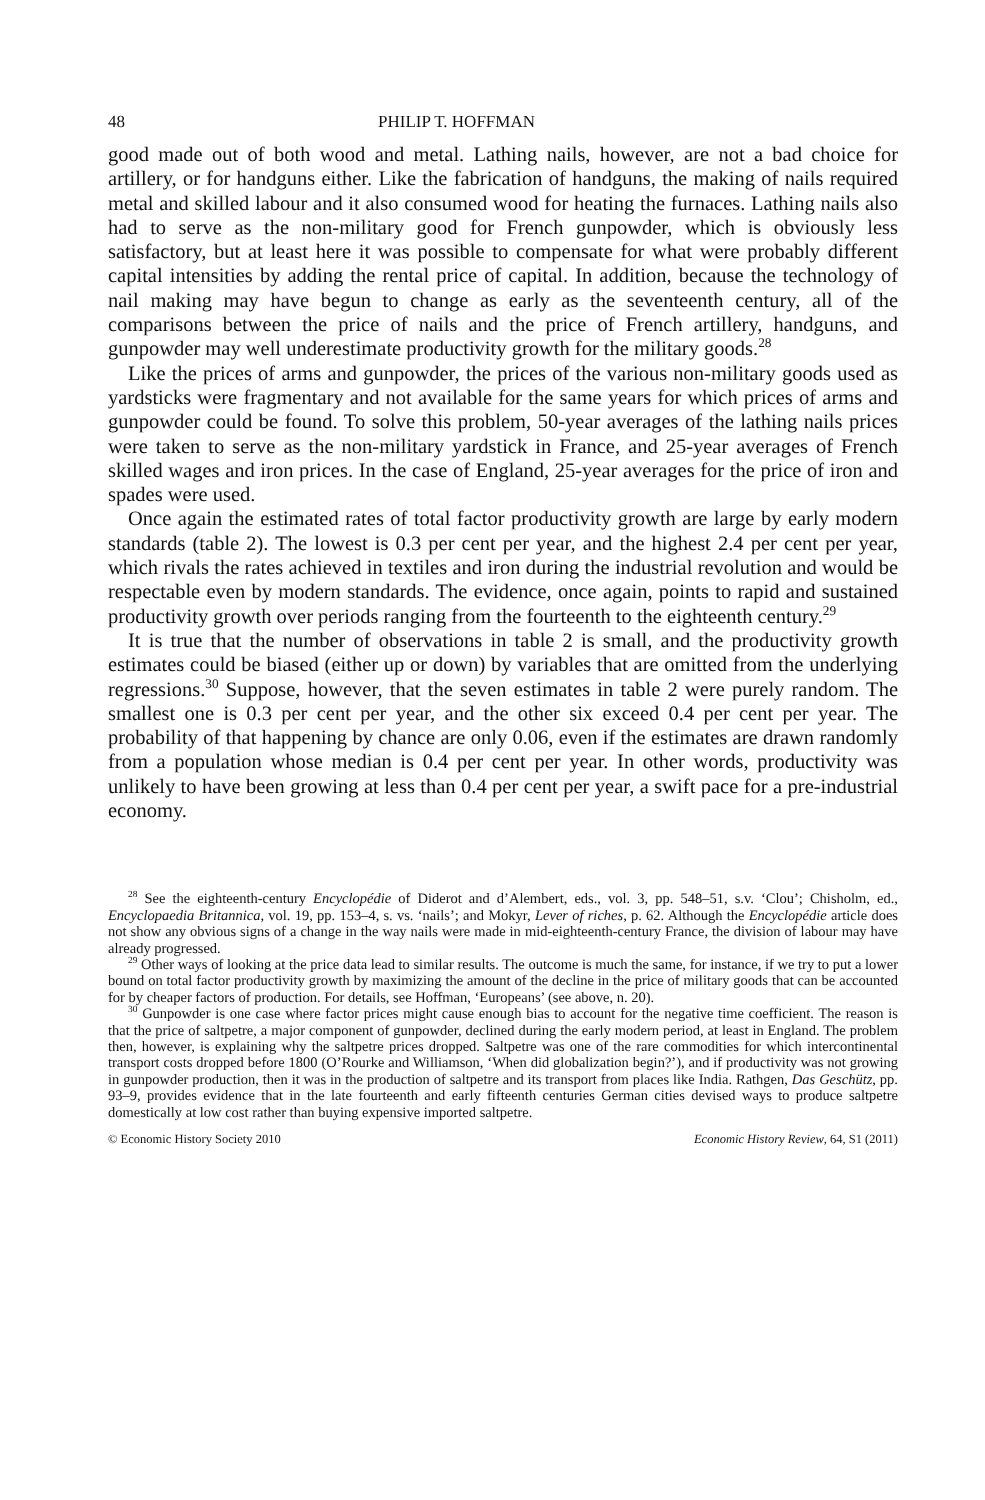48 PHILIP T. HOFFMAN
good made out of both wood and metal. Lathing nails, however, are not a bad choice for artillery, or for handguns either. Like the fabrication of handguns, the making of nails required metal and skilled labour and it also consumed wood for heating the furnaces. Lathing nails also had to serve as the non-military good for French gunpowder, which is obviously less satisfactory, but at least here it was possible to compensate for what were probably different capital intensities by adding the rental price of capital. In addition, because the technology of nail making may have begun to change as early as the seventeenth century, all of the comparisons between the price of nails and the price of French artillery, handguns, and gunpowder may well underestimate productivity growth for the military goods.<sup>28</sup>
Like the prices of arms and gunpowder, the prices of the various non-military goods used as yardsticks were fragmentary and not available for the same years for which prices of arms and gunpowder could be found. To solve this problem, 50-year averages of the lathing nails prices were taken to serve as the non-military yardstick in France, and 25-year averages of French skilled wages and iron prices. In the case of England, 25-year averages for the price of iron and spades were used.
Once again the estimated rates of total factor productivity growth are large by early modern standards (table 2). The lowest is 0.3 per cent per year, and the highest 2.4 per cent per year, which rivals the rates achieved in textiles and iron during the industrial revolution and would be respectable even by modern standards. The evidence, once again, points to rapid and sustained productivity growth over periods ranging from the fourteenth to the eighteenth century.<sup>29</sup>
It is true that the number of observations in table 2 is small, and the productivity growth estimates could be biased (either up or down) by variables that are omitted from the underlying regressions.<sup>30</sup> Suppose, however, that the seven estimates in table 2 were purely random. The smallest one is 0.3 per cent per year, and the other six exceed 0.4 per cent per year. The probability of that happening by chance are only 0.06, even if the estimates are drawn randomly from a population whose median is 0.4 per cent per year. In other words, productivity was unlikely to have been growing at less than 0.4 per cent per year, a swift pace for a pre-industrial economy.
<sup>28</sup> See the eighteenth-century Encyclopédie of Diderot and d’Alembert, eds., vol. 3, pp. 548–51, s.v. ‘Clou’; Chisholm, ed., Encyclopaedia Britannica, vol. 19, pp. 153–4, s. vs. ‘nails’; and Mokyr, Lever of riches, p. 62. Although the Encyclopédie article does not show any obvious signs of a change in the way nails were made in mid-eighteenth-century France, the division of labour may have already progressed.
<sup>29</sup> Other ways of looking at the price data lead to similar results. The outcome is much the same, for instance, if we try to put a lower bound on total factor productivity growth by maximizing the amount of the decline in the price of military goods that can be accounted for by cheaper factors of production. For details, see Hoffman, ‘Europeans’ (see above, n. 20).
<sup>30</sup> Gunpowder is one case where factor prices might cause enough bias to account for the negative time coefficient. The reason is that the price of saltpetre, a major component of gunpowder, declined during the early modern period, at least in England. The problem then, however, is explaining why the saltpetre prices dropped. Saltpetre was one of the rare commodities for which intercontinental transport costs dropped before 1800 (O’Rourke and Williamson, ‘When did globalization begin?’), and if productivity was not growing in gunpowder production, then it was in the production of saltpetre and its transport from places like India. Rathgen, Das Geschütz, pp. 93–9, provides evidence that in the late fourteenth and early fifteenth centuries German cities devised ways to produce saltpetre domestically at low cost rather than buying expensive imported saltpetre.
© Economic History Society 2010 Economic History Review, 64, S1 (2011)